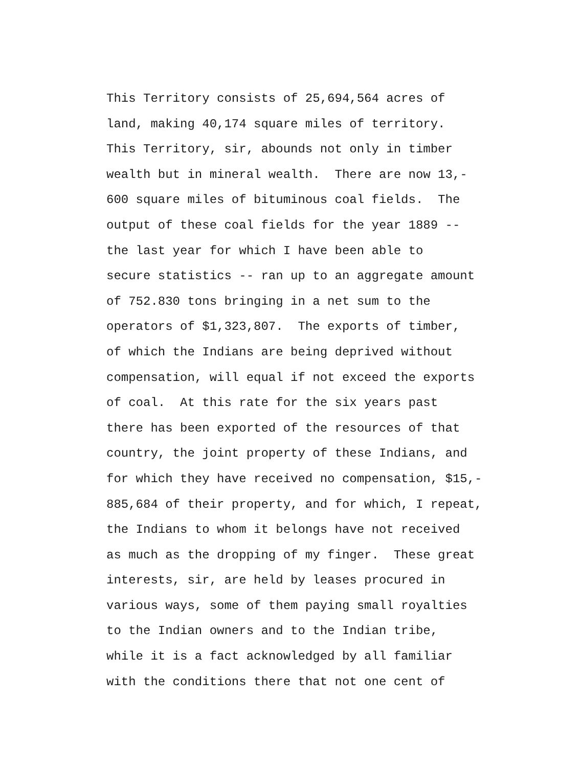This Territory consists of 25,694,564 acres of land, making 40,174 square miles of territory. This Territory, sir, abounds not only in timber wealth but in mineral wealth. There are now 13,- 600 square miles of bituminous coal fields. The output of these coal fields for the year 1889 -- the last year for which I have been able to secure statistics -- ran up to an aggregate amount of 752.830 tons bringing in a net sum to the operators of $1,323,807. The exports of timber, of which the Indians are being deprived without compensation, will equal if not exceed the exports of coal. At this rate for the six years past there has been exported of the resources of that country, the joint property of these Indians, and for which they have received no compensation, $15,- 885,684 of their property, and for which, I repeat, the Indians to whom it belongs have not received as much as the dropping of my finger. These great interests, sir, are held by leases procured in various ways, some of them paying small royalties to the Indian owners and to the Indian tribe, while it is a fact acknowledged by all familiar with the conditions there that not one cent of